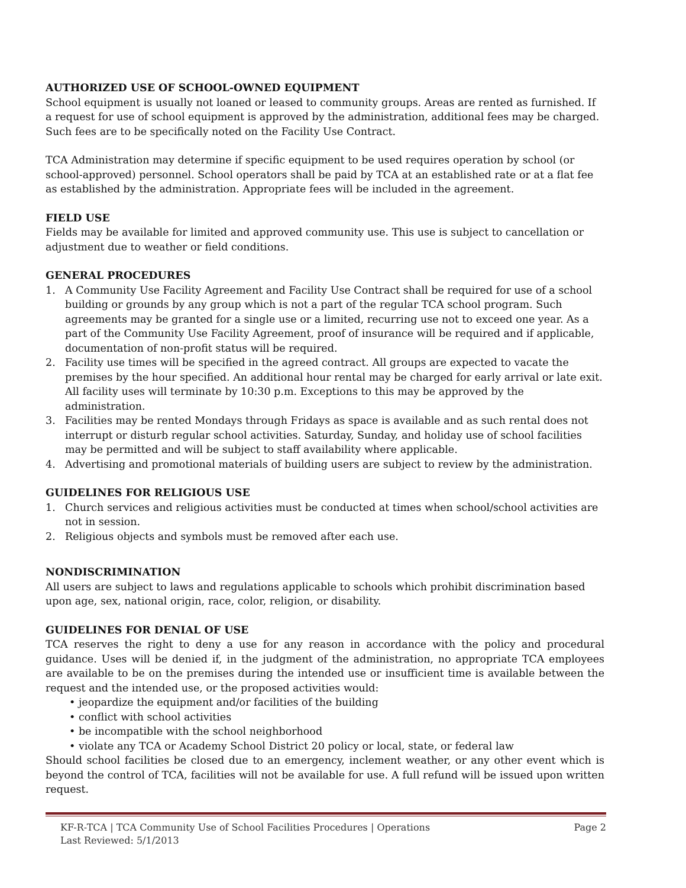AUTHORIZED USE OF SCHOOL-OWNED EQUIPMENT
School equipment is usually not loaned or leased to community groups. Areas are rented as furnished. If a request for use of school equipment is approved by the administration, additional fees may be charged. Such fees are to be specifically noted on the Facility Use Contract.
TCA Administration may determine if specific equipment to be used requires operation by school (or school-approved) personnel. School operators shall be paid by TCA at an established rate or at a flat fee as established by the administration. Appropriate fees will be included in the agreement.
FIELD USE
Fields may be available for limited and approved community use. This use is subject to cancellation or adjustment due to weather or field conditions.
GENERAL PROCEDURES
1. A Community Use Facility Agreement and Facility Use Contract shall be required for use of a school building or grounds by any group which is not a part of the regular TCA school program. Such agreements may be granted for a single use or a limited, recurring use not to exceed one year. As a part of the Community Use Facility Agreement, proof of insurance will be required and if applicable, documentation of non-profit status will be required.
2. Facility use times will be specified in the agreed contract. All groups are expected to vacate the premises by the hour specified. An additional hour rental may be charged for early arrival or late exit. All facility uses will terminate by 10:30 p.m. Exceptions to this may be approved by the administration.
3. Facilities may be rented Mondays through Fridays as space is available and as such rental does not interrupt or disturb regular school activities. Saturday, Sunday, and holiday use of school facilities may be permitted and will be subject to staff availability where applicable.
4. Advertising and promotional materials of building users are subject to review by the administration.
GUIDELINES FOR RELIGIOUS USE
1. Church services and religious activities must be conducted at times when school/school activities are not in session.
2. Religious objects and symbols must be removed after each use.
NONDISCRIMINATION
All users are subject to laws and regulations applicable to schools which prohibit discrimination based upon age, sex, national origin, race, color, religion, or disability.
GUIDELINES FOR DENIAL OF USE
TCA reserves the right to deny a use for any reason in accordance with the policy and procedural guidance. Uses will be denied if, in the judgment of the administration, no appropriate TCA employees are available to be on the premises during the intended use or insufficient time is available between the request and the intended use, or the proposed activities would:
• jeopardize the equipment and/or facilities of the building
• conflict with school activities
• be incompatible with the school neighborhood
• violate any TCA or Academy School District 20 policy or local, state, or federal law
Should school facilities be closed due to an emergency, inclement weather, or any other event which is beyond the control of TCA, facilities will not be available for use. A full refund will be issued upon written request.
KF-R-TCA | TCA Community Use of School Facilities Procedures | Operations
Last Reviewed: 5/1/2013 Page 2